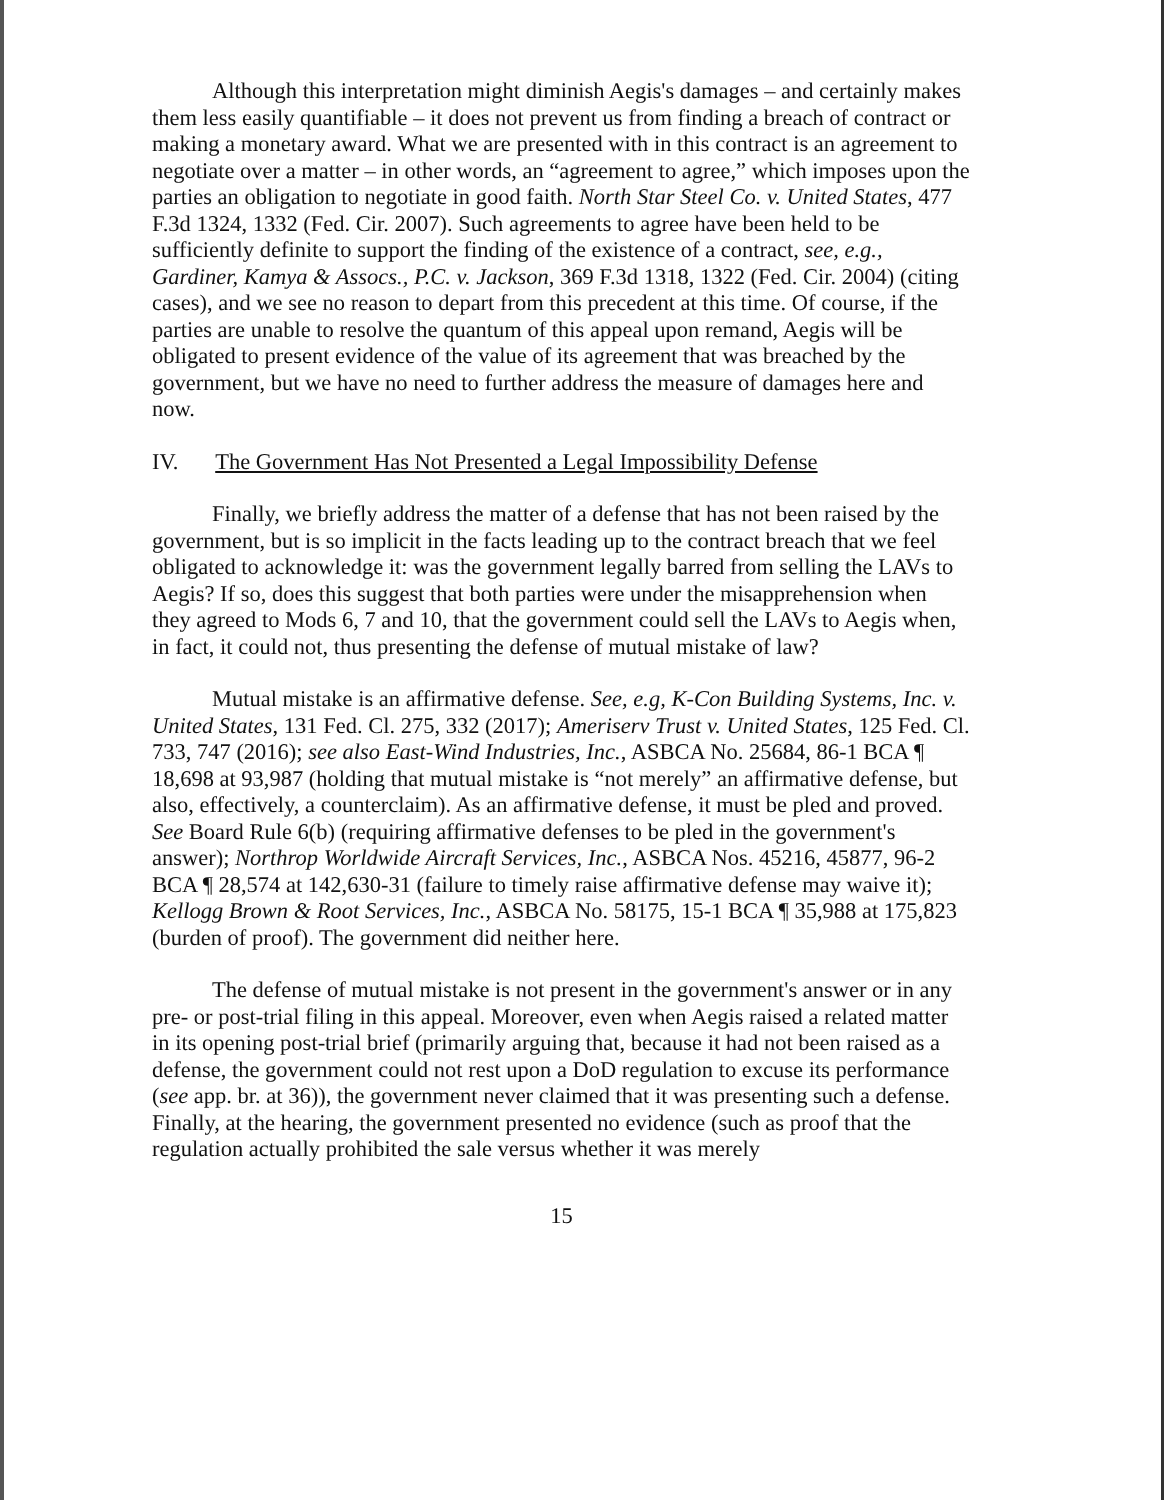Although this interpretation might diminish Aegis's damages – and certainly makes them less easily quantifiable – it does not prevent us from finding a breach of contract or making a monetary award. What we are presented with in this contract is an agreement to negotiate over a matter – in other words, an “agreement to agree,” which imposes upon the parties an obligation to negotiate in good faith. North Star Steel Co. v. United States, 477 F.3d 1324, 1332 (Fed. Cir. 2007). Such agreements to agree have been held to be sufficiently definite to support the finding of the existence of a contract, see, e.g., Gardiner, Kamya & Assocs., P.C. v. Jackson, 369 F.3d 1318, 1322 (Fed. Cir. 2004) (citing cases), and we see no reason to depart from this precedent at this time. Of course, if the parties are unable to resolve the quantum of this appeal upon remand, Aegis will be obligated to present evidence of the value of its agreement that was breached by the government, but we have no need to further address the measure of damages here and now.
IV. The Government Has Not Presented a Legal Impossibility Defense
Finally, we briefly address the matter of a defense that has not been raised by the government, but is so implicit in the facts leading up to the contract breach that we feel obligated to acknowledge it: was the government legally barred from selling the LAVs to Aegis? If so, does this suggest that both parties were under the misapprehension when they agreed to Mods 6, 7 and 10, that the government could sell the LAVs to Aegis when, in fact, it could not, thus presenting the defense of mutual mistake of law?
Mutual mistake is an affirmative defense. See, e.g, K-Con Building Systems, Inc. v. United States, 131 Fed. Cl. 275, 332 (2017); Ameriserv Trust v. United States, 125 Fed. Cl. 733, 747 (2016); see also East-Wind Industries, Inc., ASBCA No. 25684, 86-1 BCA ¶ 18,698 at 93,987 (holding that mutual mistake is “not merely” an affirmative defense, but also, effectively, a counterclaim). As an affirmative defense, it must be pled and proved. See Board Rule 6(b) (requiring affirmative defenses to be pled in the government's answer); Northrop Worldwide Aircraft Services, Inc., ASBCA Nos. 45216, 45877, 96-2 BCA ¶ 28,574 at 142,630-31 (failure to timely raise affirmative defense may waive it); Kellogg Brown & Root Services, Inc., ASBCA No. 58175, 15-1 BCA ¶ 35,988 at 175,823 (burden of proof). The government did neither here.
The defense of mutual mistake is not present in the government's answer or in any pre- or post-trial filing in this appeal. Moreover, even when Aegis raised a related matter in its opening post-trial brief (primarily arguing that, because it had not been raised as a defense, the government could not rest upon a DoD regulation to excuse its performance (see app. br. at 36)), the government never claimed that it was presenting such a defense. Finally, at the hearing, the government presented no evidence (such as proof that the regulation actually prohibited the sale versus whether it was merely
15